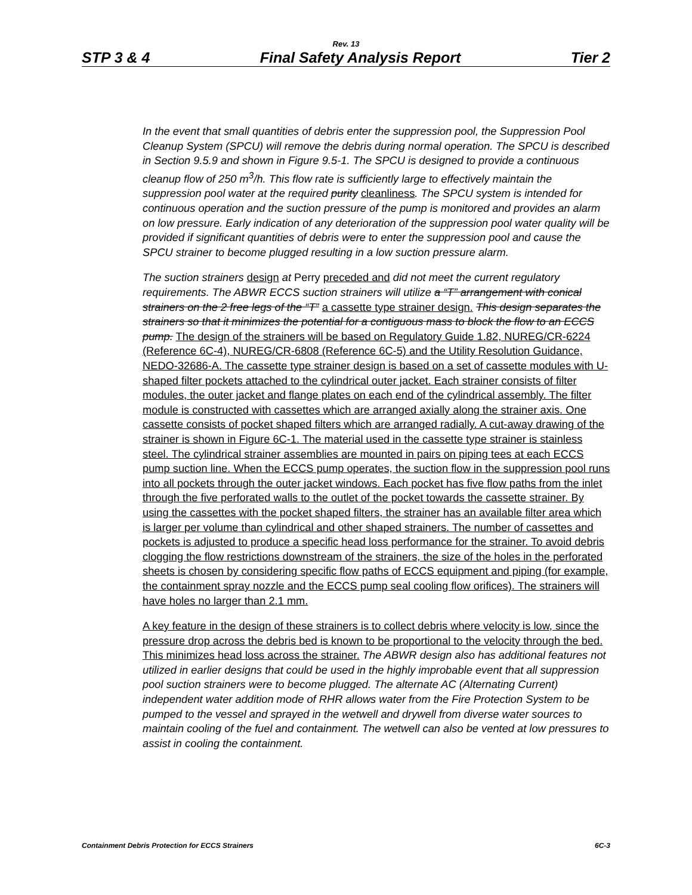Rev. 13
STP 3 & 4 Final Safety Analysis Report Tier 2
In the event that small quantities of debris enter the suppression pool, the Suppression Pool Cleanup System (SPCU) will remove the debris during normal operation. The SPCU is described in Section 9.5.9 and shown in Figure 9.5-1. The SPCU is designed to provide a continuous cleanup flow of 250 m<sup>3</sup>/h. This flow rate is sufficiently large to effectively maintain the suppression pool water at the required purity cleanliness. The SPCU system is intended for continuous operation and the suction pressure of the pump is monitored and provides an alarm on low pressure. Early indication of any deterioration of the suppression pool water quality will be provided if significant quantities of debris were to enter the suppression pool and cause the SPCU strainer to become plugged resulting in a low suction pressure alarm.
The suction strainers design at Perry preceded and did not meet the current regulatory requirements. The ABWR ECCS suction strainers will utilize a “T” arrangement with conical strainers on the 2 free legs of the “T” a cassette type strainer design. This design separates the strainers so that it minimizes the potential for a contiguous mass to block the flow to an ECCS pump. The design of the strainers will be based on Regulatory Guide 1.82, NUREG/CR-6224 (Reference 6C-4), NUREG/CR-6808 (Reference 6C-5) and the Utility Resolution Guidance, NEDO-32686-A. The cassette type strainer design is based on a set of cassette modules with U-shaped filter pockets attached to the cylindrical outer jacket. Each strainer consists of filter modules, the outer jacket and flange plates on each end of the cylindrical assembly. The filter module is constructed with cassettes which are arranged axially along the strainer axis. One cassette consists of pocket shaped filters which are arranged radially. A cut-away drawing of the strainer is shown in Figure 6C-1. The material used in the cassette type strainer is stainless steel. The cylindrical strainer assemblies are mounted in pairs on piping tees at each ECCS pump suction line. When the ECCS pump operates, the suction flow in the suppression pool runs into all pockets through the outer jacket windows. Each pocket has five flow paths from the inlet through the five perforated walls to the outlet of the pocket towards the cassette strainer. By using the cassettes with the pocket shaped filters, the strainer has an available filter area which is larger per volume than cylindrical and other shaped strainers. The number of cassettes and pockets is adjusted to produce a specific head loss performance for the strainer. To avoid debris clogging the flow restrictions downstream of the strainers, the size of the holes in the perforated sheets is chosen by considering specific flow paths of ECCS equipment and piping (for example, the containment spray nozzle and the ECCS pump seal cooling flow orifices). The strainers will have holes no larger than 2.1 mm.
A key feature in the design of these strainers is to collect debris where velocity is low, since the pressure drop across the debris bed is known to be proportional to the velocity through the bed. This minimizes head loss across the strainer. The ABWR design also has additional features not utilized in earlier designs that could be used in the highly improbable event that all suppression pool suction strainers were to become plugged. The alternate AC (Alternating Current) independent water addition mode of RHR allows water from the Fire Protection System to be pumped to the vessel and sprayed in the wetwell and drywell from diverse water sources to maintain cooling of the fuel and containment. The wetwell can also be vented at low pressures to assist in cooling the containment.
Containment Debris Protection for ECCS Strainers 6C-3